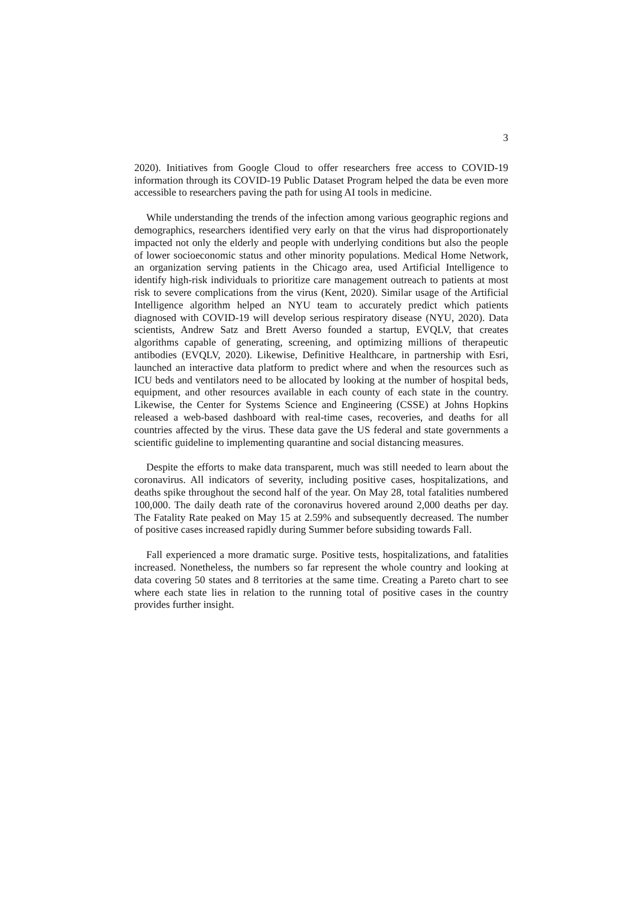3
2020). Initiatives from Google Cloud to offer researchers free access to COVID-19 information through its COVID-19 Public Dataset Program helped the data be even more accessible to researchers paving the path for using AI tools in medicine.
While understanding the trends of the infection among various geographic regions and demographics, researchers identified very early on that the virus had disproportionately impacted not only the elderly and people with underlying conditions but also the people of lower socioeconomic status and other minority populations. Medical Home Network, an organization serving patients in the Chicago area, used Artificial Intelligence to identify high-risk individuals to prioritize care management outreach to patients at most risk to severe complications from the virus (Kent, 2020). Similar usage of the Artificial Intelligence algorithm helped an NYU team to accurately predict which patients diagnosed with COVID-19 will develop serious respiratory disease (NYU, 2020). Data scientists, Andrew Satz and Brett Averso founded a startup, EVQLV, that creates algorithms capable of generating, screening, and optimizing millions of therapeutic antibodies (EVQLV, 2020). Likewise, Definitive Healthcare, in partnership with Esri, launched an interactive data platform to predict where and when the resources such as ICU beds and ventilators need to be allocated by looking at the number of hospital beds, equipment, and other resources available in each county of each state in the country. Likewise, the Center for Systems Science and Engineering (CSSE) at Johns Hopkins released a web-based dashboard with real-time cases, recoveries, and deaths for all countries affected by the virus. These data gave the US federal and state governments a scientific guideline to implementing quarantine and social distancing measures.
Despite the efforts to make data transparent, much was still needed to learn about the coronavirus. All indicators of severity, including positive cases, hospitalizations, and deaths spike throughout the second half of the year. On May 28, total fatalities numbered 100,000. The daily death rate of the coronavirus hovered around 2,000 deaths per day. The Fatality Rate peaked on May 15 at 2.59% and subsequently decreased. The number of positive cases increased rapidly during Summer before subsiding towards Fall.
Fall experienced a more dramatic surge. Positive tests, hospitalizations, and fatalities increased. Nonetheless, the numbers so far represent the whole country and looking at data covering 50 states and 8 territories at the same time. Creating a Pareto chart to see where each state lies in relation to the running total of positive cases in the country provides further insight.